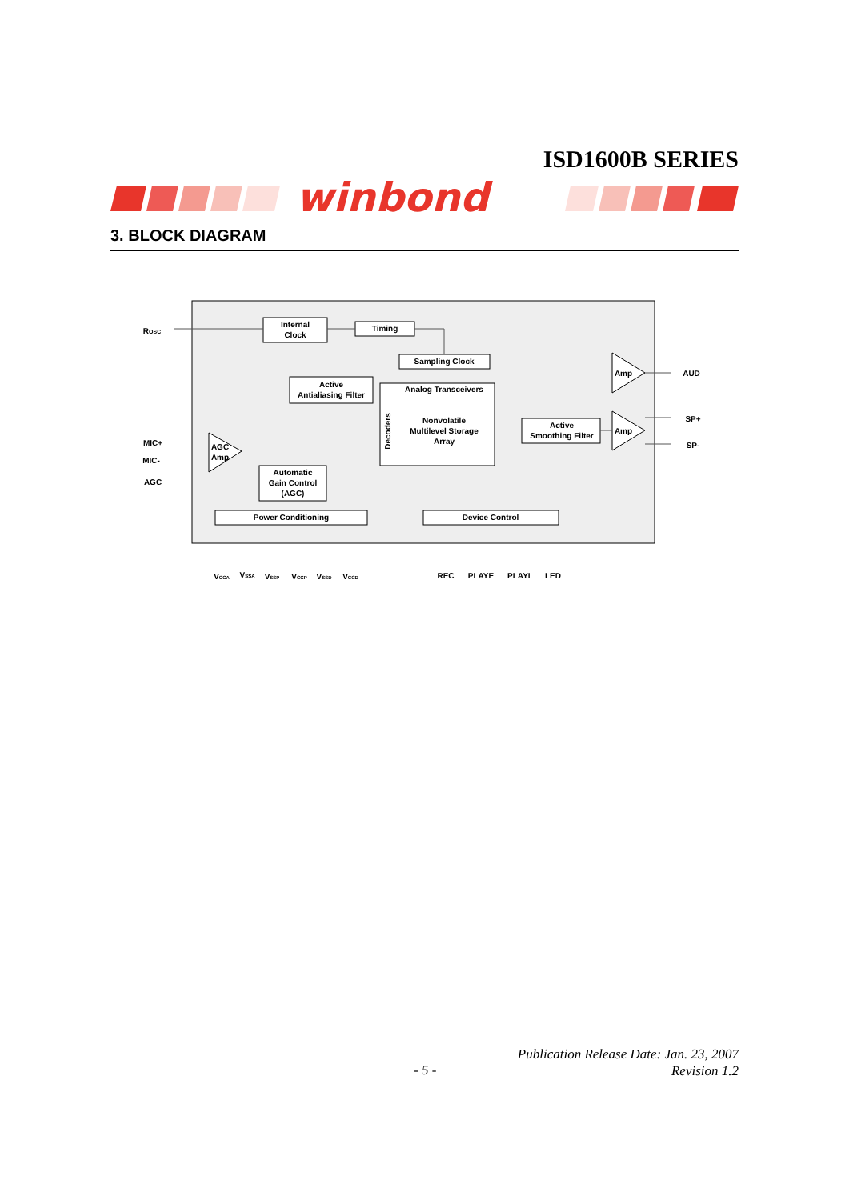ISD1600B SERIES
winbond
3. BLOCK DIAGRAM
ROSC
Internal
Clock
Timing
Sampling Clock
Active
Antialiasing Filter
Analog Transceivers
Nonvolatile
Multilevel Storage
Array
Decoders
Active
Smoothing Filter
Amp
Amp
AUD
SP+
SP-
MIC+
MIC-
AGC
AGC
Amp
Automatic
Gain Control
(AGC)
Power Conditioning
Device Control
VCCA
VSSA
VSSP
VCCP
VSSD
VCCD
REC
PLAYE
PLAYL
LED
- 5 -
Publication Release Date: Jan. 23, 2007
Revision 1.2